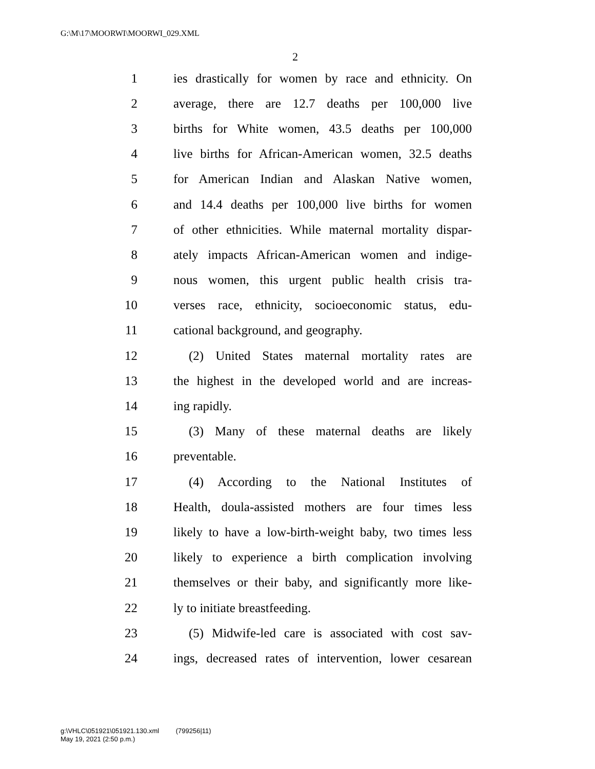G:\M\17\MOORWI\MOORWI_029.XML
2
1 ies drastically for women by race and ethnicity. On
2 average, there are 12.7 deaths per 100,000 live
3 births for White women, 43.5 deaths per 100,000
4 live births for African-American women, 32.5 deaths
5 for American Indian and Alaskan Native women,
6 and 14.4 deaths per 100,000 live births for women
7 of other ethnicities. While maternal mortality dispar-
8 ately impacts African-American women and indige-
9 nous women, this urgent public health crisis tra-
10 verses race, ethnicity, socioeconomic status, edu-
11 cational background, and geography.
12 (2) United States maternal mortality rates are
13 the highest in the developed world and are increas-
14 ing rapidly.
15 (3) Many of these maternal deaths are likely
16 preventable.
17 (4) According to the National Institutes of
18 Health, doula-assisted mothers are four times less
19 likely to have a low-birth-weight baby, two times less
20 likely to experience a birth complication involving
21 themselves or their baby, and significantly more like-
22 ly to initiate breastfeeding.
23 (5) Midwife-led care is associated with cost sav-
24 ings, decreased rates of intervention, lower cesarean
g:\VHLC\051921\051921.130.xml (799256|11)
May 19, 2021 (2:50 p.m.)